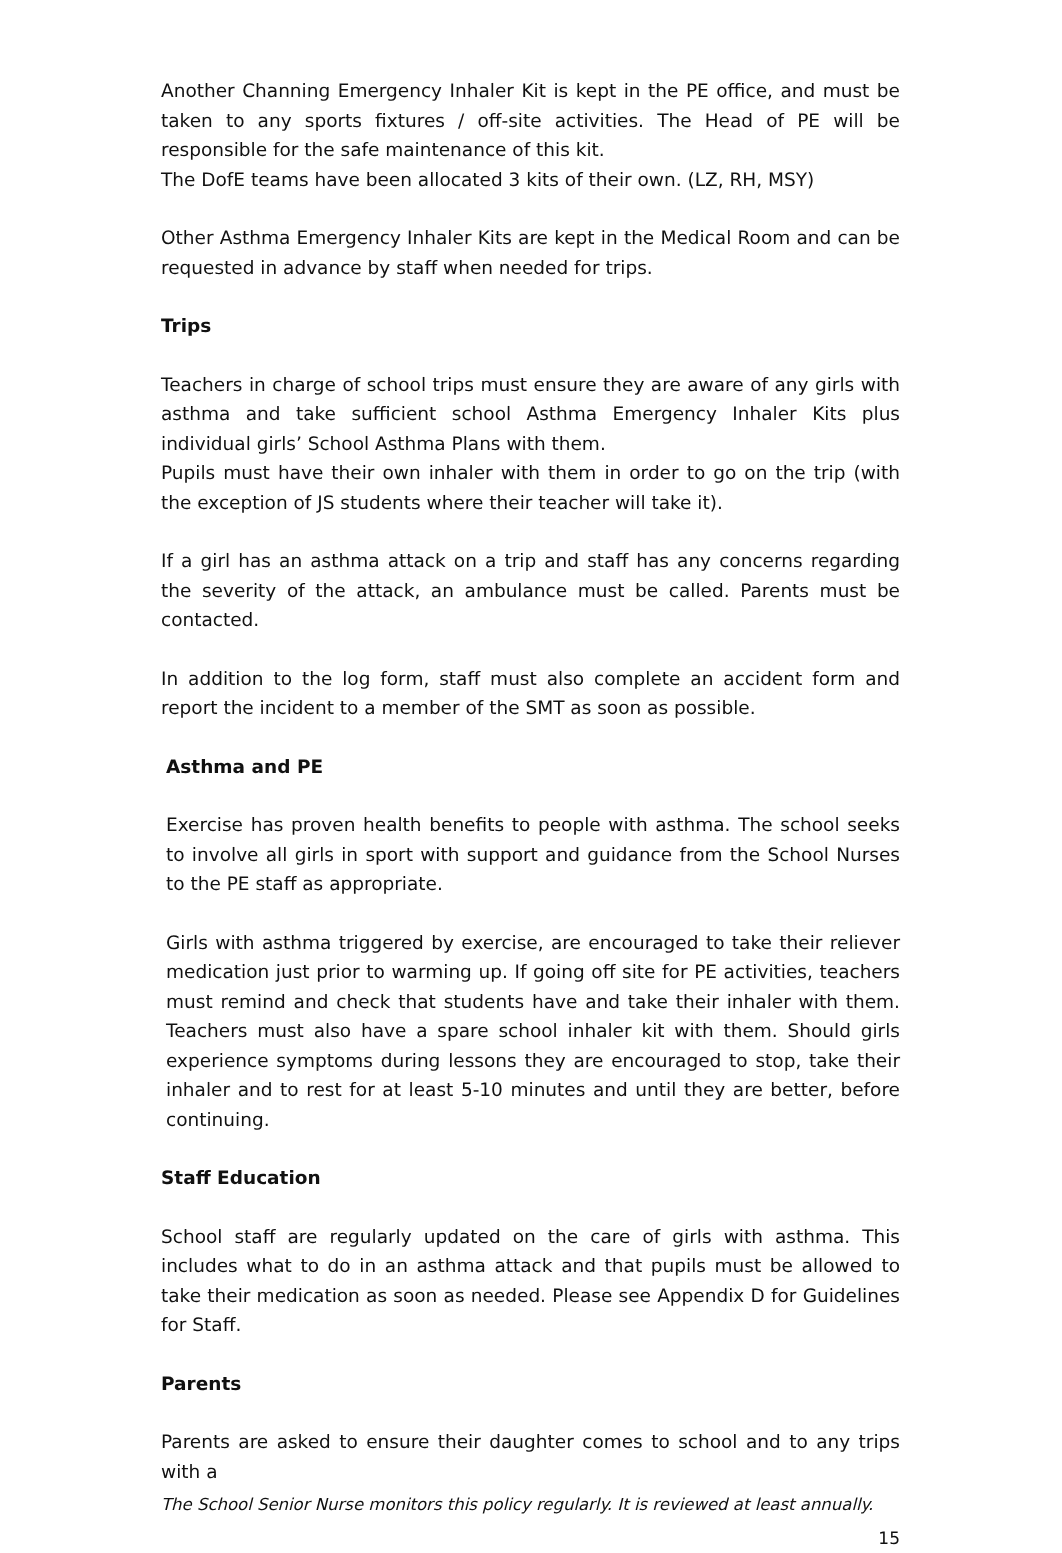Another Channing Emergency Inhaler Kit is kept in the PE office, and must be taken to any sports fixtures / off-site activities. The Head of PE will be responsible for the safe maintenance of this kit.
The DofE teams have been allocated 3 kits of their own. (LZ, RH, MSY)
Other Asthma Emergency Inhaler Kits are kept in the Medical Room and can be requested in advance by staff when needed for trips.
Trips
Teachers in charge of school trips must ensure they are aware of any girls with asthma and take sufficient school Asthma Emergency Inhaler Kits plus individual girls’ School Asthma Plans with them.
Pupils must have their own inhaler with them in order to go on the trip (with the exception of JS students where their teacher will take it).
If a girl has an asthma attack on a trip and staff has any concerns regarding the severity of the attack, an ambulance must be called. Parents must be contacted.
In addition to the log form, staff must also complete an accident form and report the incident to a member of the SMT as soon as possible.
Asthma and PE
Exercise has proven health benefits to people with asthma. The school seeks to involve all girls in sport with support and guidance from the School Nurses to the PE staff as appropriate.
Girls with asthma triggered by exercise, are encouraged to take their reliever medication just prior to warming up. If going off site for PE activities, teachers must remind and check that students have and take their inhaler with them. Teachers must also have a spare school inhaler kit with them. Should girls experience symptoms during lessons they are encouraged to stop, take their inhaler and to rest for at least 5-10 minutes and until they are better, before continuing.
Staff Education
School staff are regularly updated on the care of girls with asthma. This includes what to do in an asthma attack and that pupils must be allowed to take their medication as soon as needed. Please see Appendix D for Guidelines for Staff.
Parents
Parents are asked to ensure their daughter comes to school and to any trips with a
The School Senior Nurse monitors this policy regularly. It is reviewed at least annually.
15